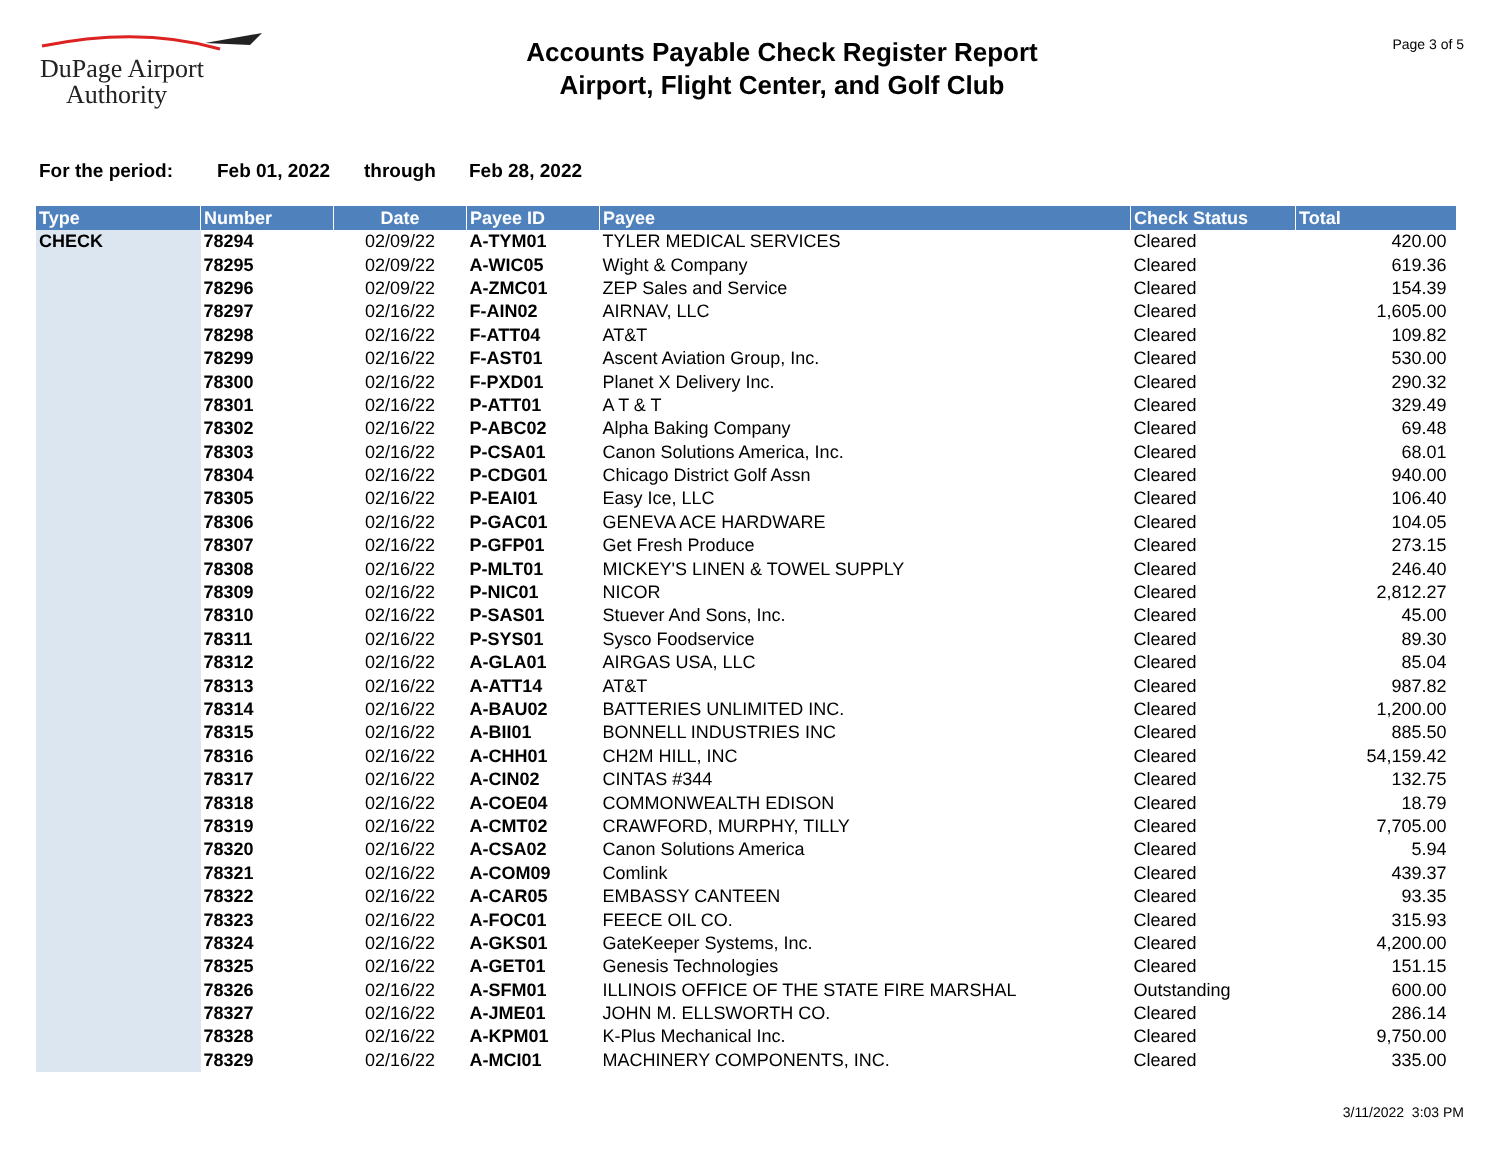DuPage Airport
Authority
Accounts Payable Check Register Report
Airport, Flight Center, and Golf Club
Page 3 of 5
For the period: Feb 01, 2022 through Feb 28, 2022
| Type | Number | Date | Payee ID | Payee | Check Status | Total |
| --- | --- | --- | --- | --- | --- | --- |
| CHECK | 78294 | 02/09/22 | A-TYM01 | TYLER MEDICAL SERVICES | Cleared | 420.00 |
| | 78295 | 02/09/22 | A-WIC05 | Wight & Company | Cleared | 619.36 |
| | 78296 | 02/09/22 | A-ZMC01 | ZEP Sales and Service | Cleared | 154.39 |
| | 78297 | 02/16/22 | F-AIN02 | AIRNAV, LLC | Cleared | 1,605.00 |
| | 78298 | 02/16/22 | F-ATT04 | AT&T | Cleared | 109.82 |
| | 78299 | 02/16/22 | F-AST01 | Ascent Aviation Group, Inc. | Cleared | 530.00 |
| | 78300 | 02/16/22 | F-PXD01 | Planet X Delivery Inc. | Cleared | 290.32 |
| | 78301 | 02/16/22 | P-ATT01 | A T & T | Cleared | 329.49 |
| | 78302 | 02/16/22 | P-ABC02 | Alpha Baking Company | Cleared | 69.48 |
| | 78303 | 02/16/22 | P-CSA01 | Canon Solutions America, Inc. | Cleared | 68.01 |
| | 78304 | 02/16/22 | P-CDG01 | Chicago District Golf Assn | Cleared | 940.00 |
| | 78305 | 02/16/22 | P-EAI01 | Easy Ice, LLC | Cleared | 106.40 |
| | 78306 | 02/16/22 | P-GAC01 | GENEVA ACE HARDWARE | Cleared | 104.05 |
| | 78307 | 02/16/22 | P-GFP01 | Get Fresh Produce | Cleared | 273.15 |
| | 78308 | 02/16/22 | P-MLT01 | MICKEY'S LINEN & TOWEL SUPPLY | Cleared | 246.40 |
| | 78309 | 02/16/22 | P-NIC01 | NICOR | Cleared | 2,812.27 |
| | 78310 | 02/16/22 | P-SAS01 | Stuever And Sons, Inc. | Cleared | 45.00 |
| | 78311 | 02/16/22 | P-SYS01 | Sysco Foodservice | Cleared | 89.30 |
| | 78312 | 02/16/22 | A-GLA01 | AIRGAS USA, LLC | Cleared | 85.04 |
| | 78313 | 02/16/22 | A-ATT14 | AT&T | Cleared | 987.82 |
| | 78314 | 02/16/22 | A-BAU02 | BATTERIES UNLIMITED INC. | Cleared | 1,200.00 |
| | 78315 | 02/16/22 | A-BII01 | BONNELL INDUSTRIES INC | Cleared | 885.50 |
| | 78316 | 02/16/22 | A-CHH01 | CH2M HILL, INC | Cleared | 54,159.42 |
| | 78317 | 02/16/22 | A-CIN02 | CINTAS #344 | Cleared | 132.75 |
| | 78318 | 02/16/22 | A-COE04 | COMMONWEALTH EDISON | Cleared | 18.79 |
| | 78319 | 02/16/22 | A-CMT02 | CRAWFORD, MURPHY, TILLY | Cleared | 7,705.00 |
| | 78320 | 02/16/22 | A-CSA02 | Canon Solutions America | Cleared | 5.94 |
| | 78321 | 02/16/22 | A-COM09 | Comlink | Cleared | 439.37 |
| | 78322 | 02/16/22 | A-CAR05 | EMBASSY CANTEEN | Cleared | 93.35 |
| | 78323 | 02/16/22 | A-FOC01 | FEECE OIL CO. | Cleared | 315.93 |
| | 78324 | 02/16/22 | A-GKS01 | GateKeeper Systems, Inc. | Cleared | 4,200.00 |
| | 78325 | 02/16/22 | A-GET01 | Genesis Technologies | Cleared | 151.15 |
| | 78326 | 02/16/22 | A-SFM01 | ILLINOIS OFFICE OF THE STATE FIRE MARSHAL | Outstanding | 600.00 |
| | 78327 | 02/16/22 | A-JME01 | JOHN M. ELLSWORTH CO. | Cleared | 286.14 |
| | 78328 | 02/16/22 | A-KPM01 | K-Plus Mechanical Inc. | Cleared | 9,750.00 |
| | 78329 | 02/16/22 | A-MCI01 | MACHINERY COMPONENTS, INC. | Cleared | 335.00 |
3/11/2022 3:03 PM